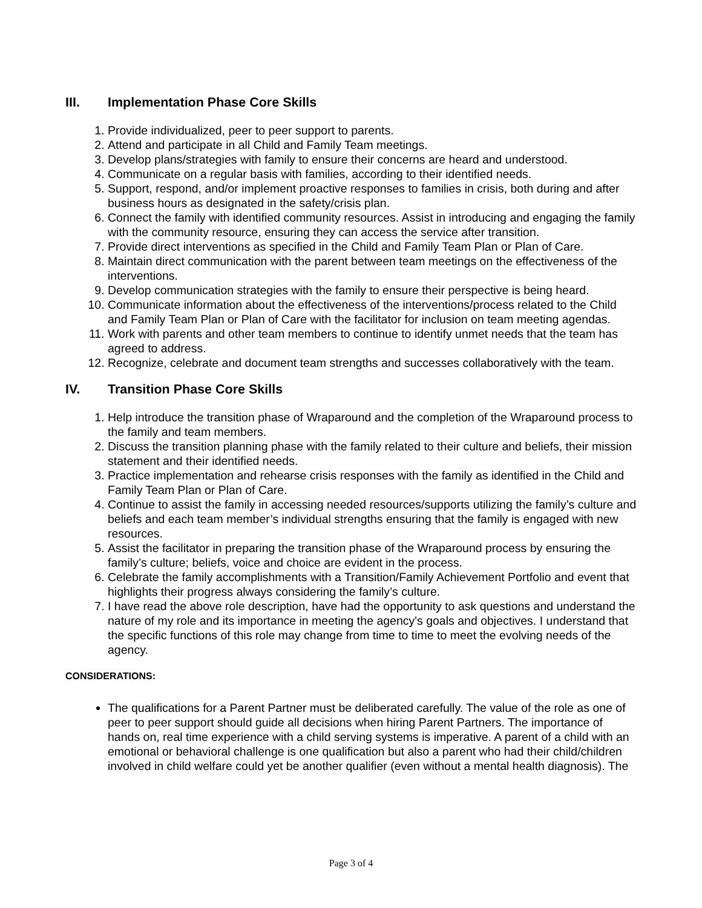III. Implementation Phase Core Skills
1. Provide individualized, peer to peer support to parents.
2. Attend and participate in all Child and Family Team meetings.
3. Develop plans/strategies with family to ensure their concerns are heard and understood.
4. Communicate on a regular basis with families, according to their identified needs.
5. Support, respond, and/or implement proactive responses to families in crisis, both during and after business hours as designated in the safety/crisis plan.
6. Connect the family with identified community resources. Assist in introducing and engaging the family with the community resource, ensuring they can access the service after transition.
7. Provide direct interventions as specified in the Child and Family Team Plan or Plan of Care.
8. Maintain direct communication with the parent between team meetings on the effectiveness of the interventions.
9. Develop communication strategies with the family to ensure their perspective is being heard.
10. Communicate information about the effectiveness of the interventions/process related to the Child and Family Team Plan or Plan of Care with the facilitator for inclusion on team meeting agendas.
11. Work with parents and other team members to continue to identify unmet needs that the team has agreed to address.
12. Recognize, celebrate and document team strengths and successes collaboratively with the team.
IV. Transition Phase Core Skills
1. Help introduce the transition phase of Wraparound and the completion of the Wraparound process to the family and team members.
2. Discuss the transition planning phase with the family related to their culture and beliefs, their mission statement and their identified needs.
3. Practice implementation and rehearse crisis responses with the family as identified in the Child and Family Team Plan or Plan of Care.
4. Continue to assist the family in accessing needed resources/supports utilizing the family’s culture and beliefs and each team member’s individual strengths ensuring that the family is engaged with new resources.
5. Assist the facilitator in preparing the transition phase of the Wraparound process by ensuring the family’s culture; beliefs, voice and choice are evident in the process.
6. Celebrate the family accomplishments with a Transition/Family Achievement Portfolio and event that highlights their progress always considering the family’s culture.
7. I have read the above role description, have had the opportunity to ask questions and understand the nature of my role and its importance in meeting the agency's goals and objectives. I understand that the specific functions of this role may change from time to time to meet the evolving needs of the agency.
CONSIDERATIONS:
The qualifications for a Parent Partner must be deliberated carefully. The value of the role as one of peer to peer support should guide all decisions when hiring Parent Partners. The importance of hands on, real time experience with a child serving systems is imperative. A parent of a child with an emotional or behavioral challenge is one qualification but also a parent who had their child/children involved in child welfare could yet be another qualifier (even without a mental health diagnosis). The
Page 3 of 4